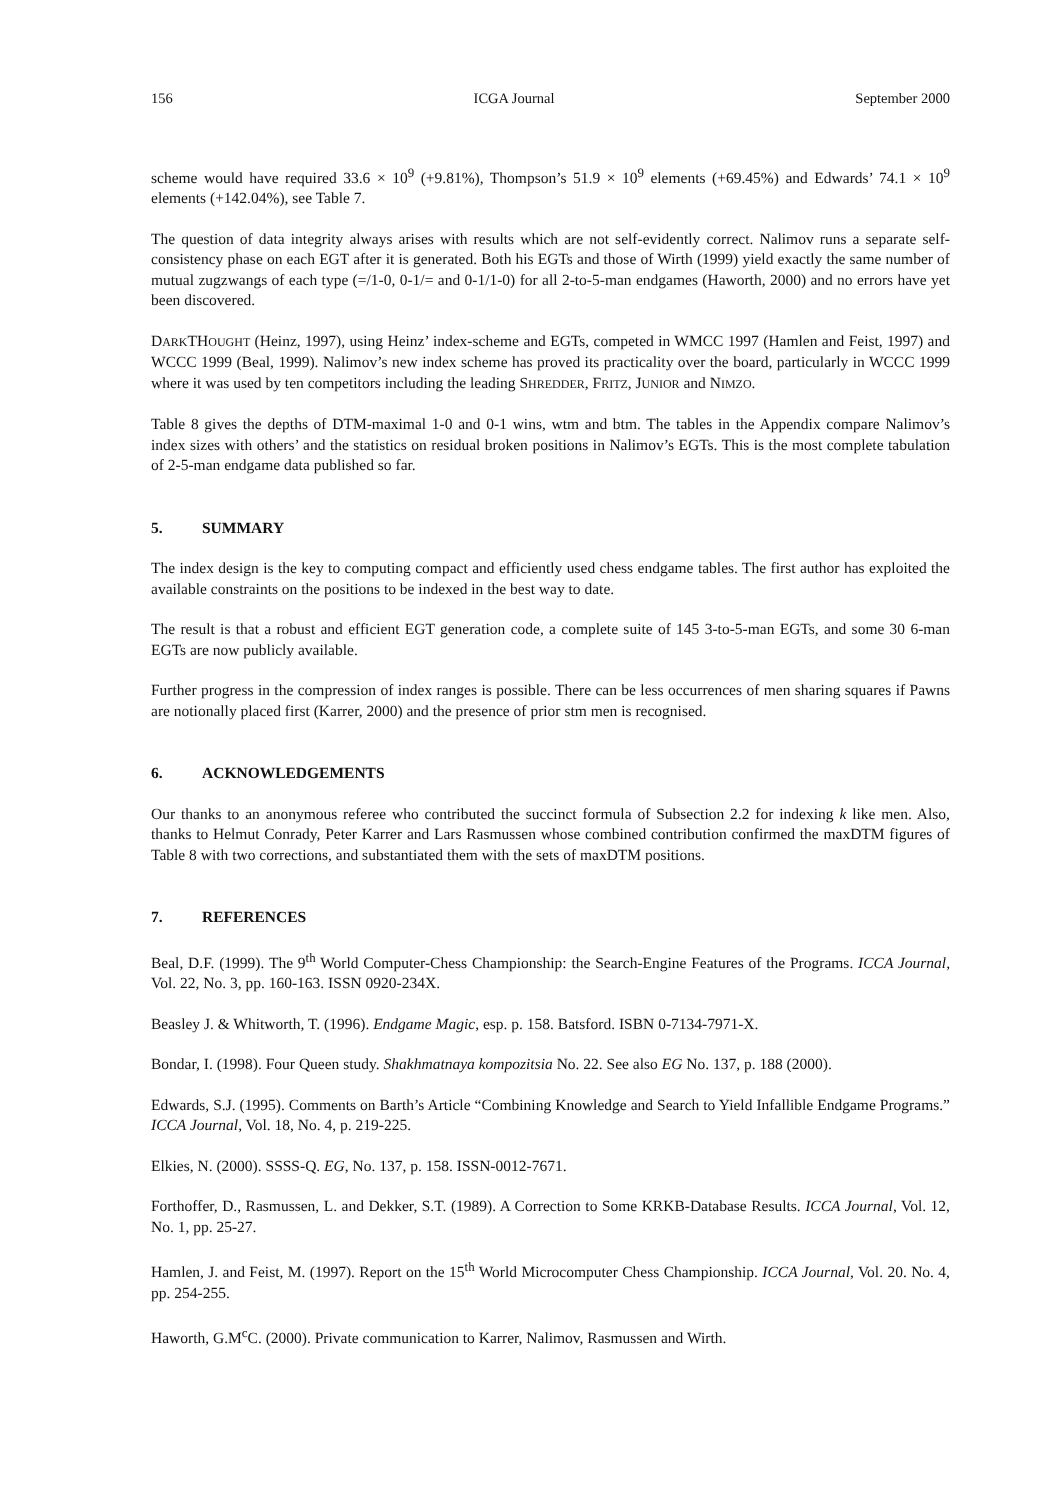156 ICGA Journal September 2000
scheme would have required 33.6 × 10<sup>9</sup> (+9.81%), Thompson’s 51.9 × 10<sup>9</sup> elements (+69.45%) and Edwards’ 74.1 × 10<sup>9</sup> elements (+142.04%), see Table 7.
The question of data integrity always arises with results which are not self-evidently correct. Nalimov runs a separate self-consistency phase on each EGT after it is generated. Both his EGTs and those of Wirth (1999) yield exactly the same number of mutual zugzwangs of each type (=/1-0, 0-1/= and 0-1/1-0) for all 2-to-5-man endgames (Haworth, 2000) and no errors have yet been discovered.
DARKTHOUGHT (Heinz, 1997), using Heinz’ index-scheme and EGTs, competed in WMCC 1997 (Hamlen and Feist, 1997) and WCCC 1999 (Beal, 1999). Nalimov’s new index scheme has proved its practicality over the board, particularly in WCCC 1999 where it was used by ten competitors including the leading SHREDDER, FRITZ, JUNIOR and NIMZO.
Table 8 gives the depths of DTM-maximal 1-0 and 0-1 wins, wtm and btm. The tables in the Appendix compare Nalimov’s index sizes with others’ and the statistics on residual broken positions in Nalimov’s EGTs. This is the most complete tabulation of 2-5-man endgame data published so far.
5. SUMMARY
The index design is the key to computing compact and efficiently used chess endgame tables. The first author has exploited the available constraints on the positions to be indexed in the best way to date.
The result is that a robust and efficient EGT generation code, a complete suite of 145 3-to-5-man EGTs, and some 30 6-man EGTs are now publicly available.
Further progress in the compression of index ranges is possible. There can be less occurrences of men sharing squares if Pawns are notionally placed first (Karrer, 2000) and the presence of prior stm men is recognised.
6. ACKNOWLEDGEMENTS
Our thanks to an anonymous referee who contributed the succinct formula of Subsection 2.2 for indexing k like men. Also, thanks to Helmut Conrady, Peter Karrer and Lars Rasmussen whose combined contribution confirmed the maxDTM figures of Table 8 with two corrections, and substantiated them with the sets of maxDTM positions.
7. REFERENCES
Beal, D.F. (1999). The 9<sup>th</sup> World Computer-Chess Championship: the Search-Engine Features of the Programs. ICCA Journal, Vol. 22, No. 3, pp. 160-163. ISSN 0920-234X.
Beasley J. & Whitworth, T. (1996). Endgame Magic, esp. p. 158. Batsford. ISBN 0-7134-7971-X.
Bondar, I. (1998). Four Queen study. Shakhmatnaya kompozitsia No. 22. See also EG No. 137, p. 188 (2000).
Edwards, S.J. (1995). Comments on Barth’s Article “Combining Knowledge and Search to Yield Infallible Endgame Programs.” ICCA Journal, Vol. 18, No. 4, p. 219-225.
Elkies, N. (2000). SSSS-Q. EG, No. 137, p. 158. ISSN-0012-7671.
Forthoffer, D., Rasmussen, L. and Dekker, S.T. (1989). A Correction to Some KRKB-Database Results. ICCA Journal, Vol. 12, No. 1, pp. 25-27.
Hamlen, J. and Feist, M. (1997). Report on the 15<sup>th</sup> World Microcomputer Chess Championship. ICCA Journal, Vol. 20. No. 4, pp. 254-255.
Haworth, G.M<sup>c</sup>C. (2000). Private communication to Karrer, Nalimov, Rasmussen and Wirth.